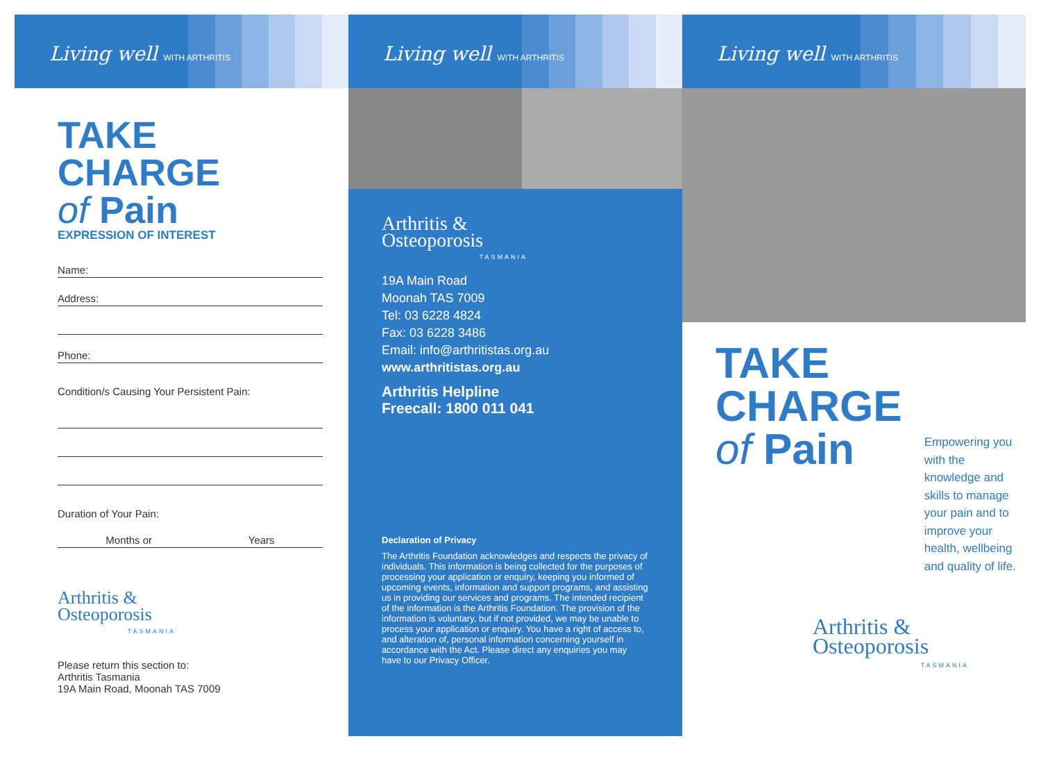Living well WITH ARTHRITIS
TAKE
CHARGE
of Pain
EXPRESSION OF INTEREST
Name:
Address:
Phone:
Condition/s Causing Your Persistent Pain:
Duration of Your Pain:
Months or Years
Arthritis &
Osteoporosis
TASMANIA
Please return this section to:
Arthritis Tasmania
19A Main Road, Moonah TAS 7009
Living well WITH ARTHRITIS
Arthritis &
Osteoporosis
TASMANIA
19A Main Road
Moonah TAS 7009
Tel: 03 6228 4824
Fax: 03 6228 3486
Email: info@arthritistas.org.au
www.arthritistas.org.au
Arthritis Helpline
Freecall: 1800 011 041
Declaration of Privacy
The Arthritis Foundation acknowledges and respects the privacy of individuals. This information is being collected for the purposes of processing your application or enquiry, keeping you informed of upcoming events, information and support programs, and assisting us in providing our services and programs. The intended recipient of the information is the Arthritis Foundation. The provision of the information is voluntary, but if not provided, we may be unable to process your application or enquiry. You have a right of access to, and alteration of, personal information concerning yourself in accordance with the Act. Please direct any enquiries you may have to our Privacy Officer.
Living well WITH ARTHRITIS
TAKE
CHARGE
of Pain
Empowering you with the knowledge and skills to manage your pain and to improve your health, wellbeing and quality of life.
Arthritis &
Osteoporosis
TASMANIA